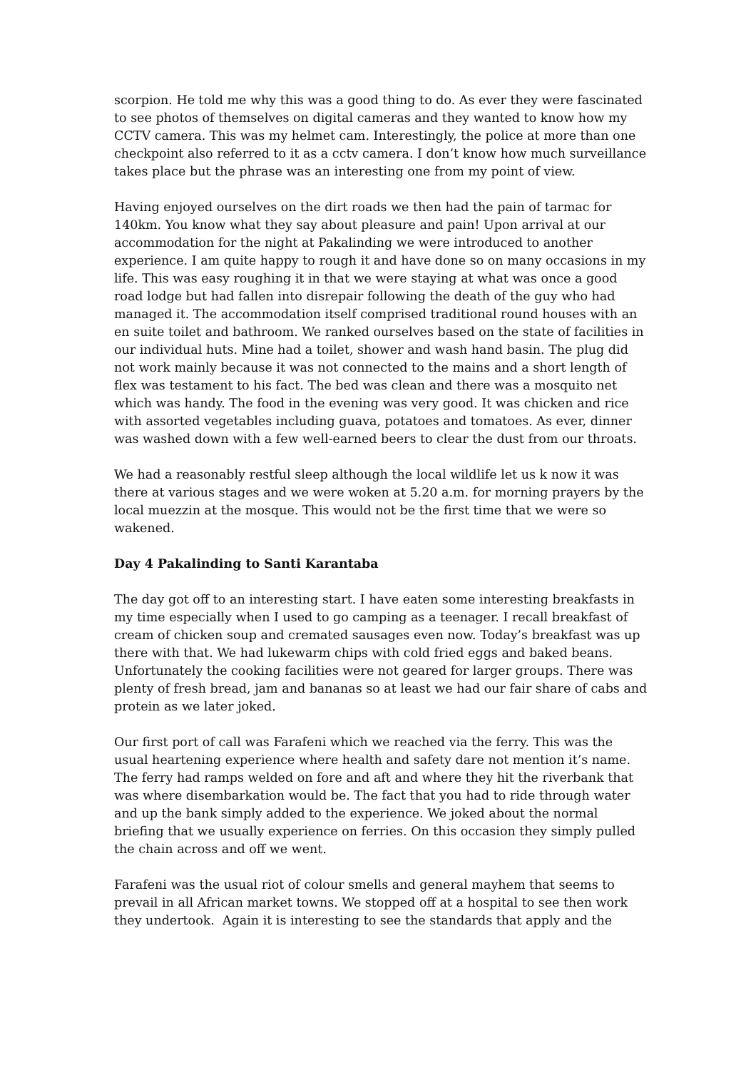scorpion. He told me why this was a good thing to do. As ever they were fascinated to see photos of themselves on digital cameras and they wanted to know how my CCTV camera. This was my helmet cam. Interestingly, the police at more than one checkpoint also referred to it as a cctv camera. I don’t know how much surveillance takes place but the phrase was an interesting one from my point of view.
Having enjoyed ourselves on the dirt roads we then had the pain of tarmac for 140km. You know what they say about pleasure and pain! Upon arrival at our accommodation for the night at Pakalinding we were introduced to another experience. I am quite happy to rough it and have done so on many occasions in my life. This was easy roughing it in that we were staying at what was once a good road lodge but had fallen into disrepair following the death of the guy who had managed it. The accommodation itself comprised traditional round houses with an en suite toilet and bathroom. We ranked ourselves based on the state of facilities in our individual huts. Mine had a toilet, shower and wash hand basin. The plug did not work mainly because it was not connected to the mains and a short length of flex was testament to his fact. The bed was clean and there was a mosquito net which was handy. The food in the evening was very good. It was chicken and rice with assorted vegetables including guava, potatoes and tomatoes. As ever, dinner was washed down with a few well-earned beers to clear the dust from our throats.
We had a reasonably restful sleep although the local wildlife let us k now it was there at various stages and we were woken at 5.20 a.m. for morning prayers by the local muezzin at the mosque. This would not be the first time that we were so wakened.
Day 4 Pakalinding to Santi Karantaba
The day got off to an interesting start. I have eaten some interesting breakfasts in my time especially when I used to go camping as a teenager. I recall breakfast of cream of chicken soup and cremated sausages even now. Today’s breakfast was up there with that. We had lukewarm chips with cold fried eggs and baked beans. Unfortunately the cooking facilities were not geared for larger groups. There was plenty of fresh bread, jam and bananas so at least we had our fair share of cabs and protein as we later joked.
Our first port of call was Farafeni which we reached via the ferry. This was the usual heartening experience where health and safety dare not mention it’s name. The ferry had ramps welded on fore and aft and where they hit the riverbank that was where disembarkation would be. The fact that you had to ride through water and up the bank simply added to the experience. We joked about the normal briefing that we usually experience on ferries. On this occasion they simply pulled the chain across and off we went.
Farafeni was the usual riot of colour smells and general mayhem that seems to prevail in all African market towns. We stopped off at a hospital to see then work they undertook. Again it is interesting to see the standards that apply and the